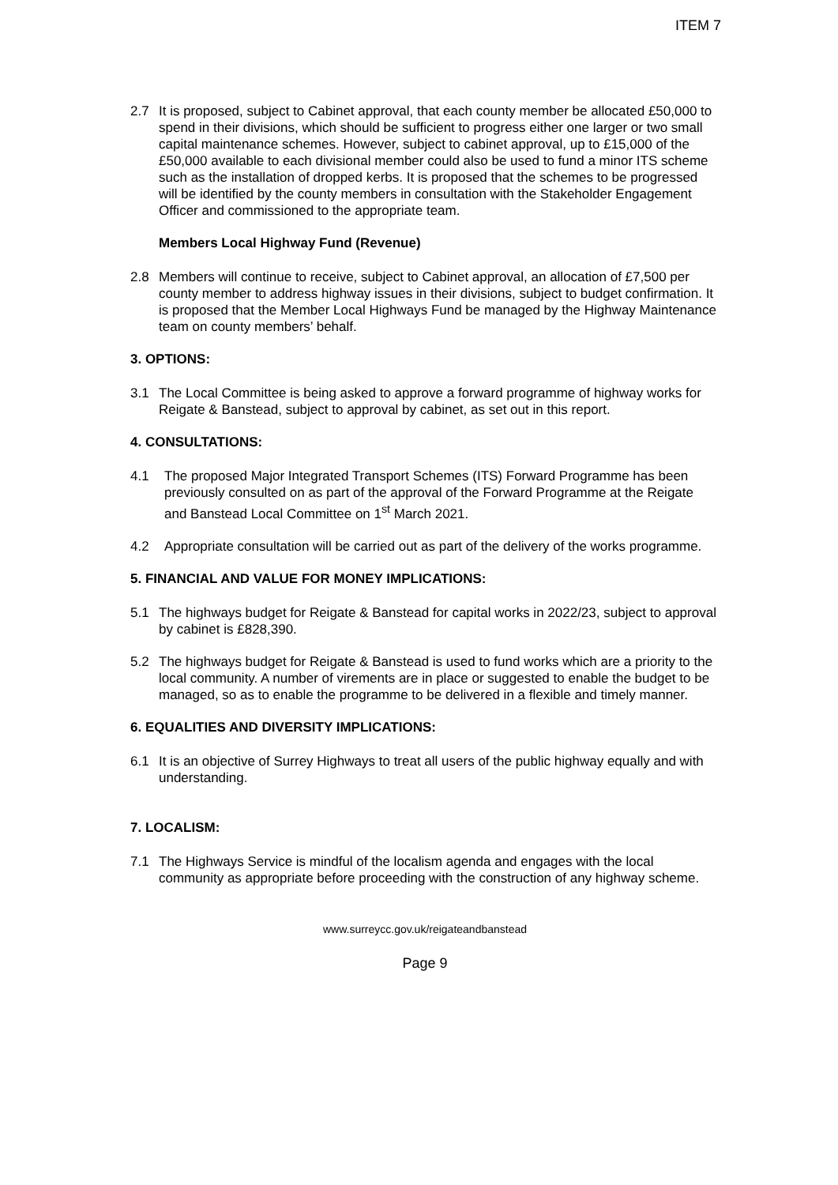ITEM 7
2.7 It is proposed, subject to Cabinet approval, that each county member be allocated £50,000 to spend in their divisions, which should be sufficient to progress either one larger or two small capital maintenance schemes. However, subject to cabinet approval, up to £15,000 of the £50,000 available to each divisional member could also be used to fund a minor ITS scheme such as the installation of dropped kerbs. It is proposed that the schemes to be progressed will be identified by the county members in consultation with the Stakeholder Engagement Officer and commissioned to the appropriate team.
Members Local Highway Fund (Revenue)
2.8 Members will continue to receive, subject to Cabinet approval, an allocation of £7,500 per county member to address highway issues in their divisions, subject to budget confirmation. It is proposed that the Member Local Highways Fund be managed by the Highway Maintenance team on county members’ behalf.
3. OPTIONS:
3.1 The Local Committee is being asked to approve a forward programme of highway works for Reigate & Banstead, subject to approval by cabinet, as set out in this report.
4. CONSULTATIONS:
4.1 The proposed Major Integrated Transport Schemes (ITS) Forward Programme has been previously consulted on as part of the approval of the Forward Programme at the Reigate and Banstead Local Committee on 1<sup>st</sup> March 2021.
4.2 Appropriate consultation will be carried out as part of the delivery of the works programme.
5. FINANCIAL AND VALUE FOR MONEY IMPLICATIONS:
5.1 The highways budget for Reigate & Banstead for capital works in 2022/23, subject to approval by cabinet is £828,390.
5.2 The highways budget for Reigate & Banstead is used to fund works which are a priority to the local community. A number of virements are in place or suggested to enable the budget to be managed, so as to enable the programme to be delivered in a flexible and timely manner.
6. EQUALITIES AND DIVERSITY IMPLICATIONS:
6.1 It is an objective of Surrey Highways to treat all users of the public highway equally and with understanding.
7. LOCALISM:
7.1 The Highways Service is mindful of the localism agenda and engages with the local community as appropriate before proceeding with the construction of any highway scheme.
www.surreycc.gov.uk/reigateandbanstead
Page 9